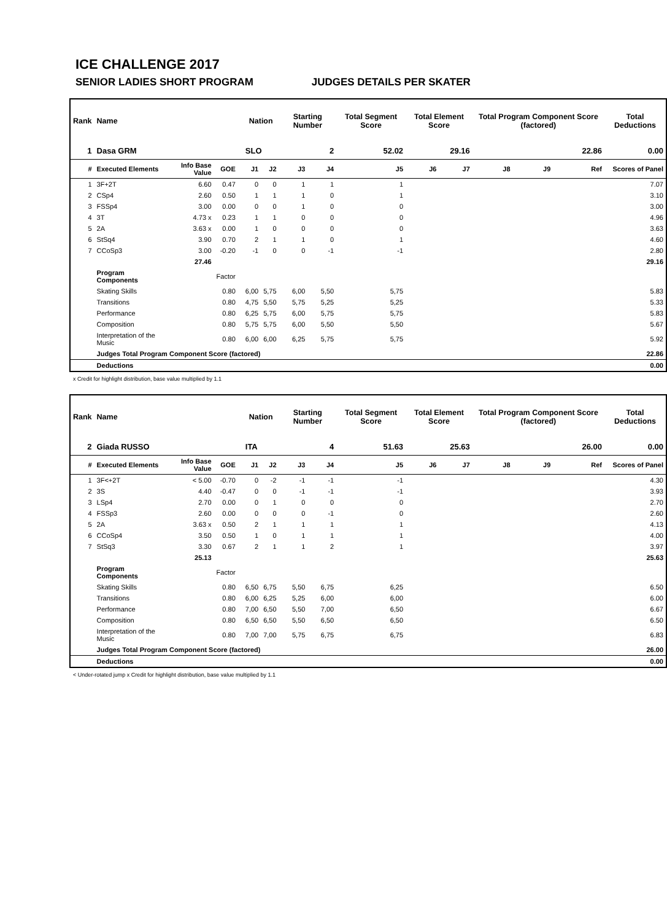ICE CHALLENGE 2017
SENIOR LADIES SHORT PROGRAM JUDGES DETAILS PER SKATER
| Rank | Name | | | | Nation | | Starting Number | | Total Segment Score | Total Element Score | | Total Program Component Score (factored) | | | Total Deductions |
| --- | --- | --- | --- | --- | --- | --- | --- | --- | --- | --- | --- | --- | --- | --- | --- |
| 1 | Dasa GRM | | | | SLO | | 2 | | 52.02 | 29.16 | | 22.86 | | | 0.00 |
| # | Executed Elements | Info Base Value | GOE | | J1 | J2 | J3 | J4 | J5 | J6 | J7 | J8 | J9 | Ref | Scores of Panel |
| 1 | 3F+2T | 6.60 | 0.47 | | 0 | 0 | 1 | 1 | 1 | | | | | | 7.07 |
| 2 | CSp4 | 2.60 | 0.50 | | 1 | 1 | 1 | 0 | 1 | | | | | | 3.10 |
| 3 | FSSp4 | 3.00 | 0.00 | | 0 | 0 | 1 | 0 | 0 | | | | | | 3.00 |
| 4 | 3T | 4.73 x | 0.23 | | 1 | 1 | 0 | 0 | 0 | | | | | | 4.96 |
| 5 | 2A | 3.63 x | 0.00 | | 1 | 0 | 0 | 0 | 0 | | | | | | 3.63 |
| 6 | StSq4 | 3.90 | 0.70 | | 2 | 1 | 1 | 0 | 1 | | | | | | 4.60 |
| 7 | CCoSp3 | 3.00 | -0.20 | | -1 | 0 | 0 | -1 | -1 | | | | | | 2.80 |
| | | 27.46 | | | | | | | | | | | | | 29.16 |
| | Program Components | | Factor | | | | | | | | | | | | |
| | Skating Skills | | 0.80 | | 6,00 | 5,75 | 6,00 | 5,50 | 5,75 | | | | | | 5.83 |
| | Transitions | | 0.80 | | 4,75 | 5,50 | 5,75 | 5,25 | 5,25 | | | | | | 5.33 |
| | Performance | | 0.80 | | 6,25 | 5,75 | 6,00 | 5,75 | 5,75 | | | | | | 5.83 |
| | Composition | | 0.80 | | 5,75 | 5,75 | 6,00 | 5,50 | 5,50 | | | | | | 5.67 |
| | Interpretation of the Music | | 0.80 | | 6,00 | 6,00 | 6,25 | 5,75 | 5,75 | | | | | | 5.92 |
| | Judges Total Program Component Score (factored) | | | | | | | | | | | | | | 22.86 |
| | Deductions | | | | | | | | | | | | | | 0.00 |
x Credit for highlight distribution, base value multiplied by 1.1
| Rank | Name | | | | Nation | | Starting Number | | Total Segment Score | Total Element Score | | Total Program Component Score (factored) | | | Total Deductions |
| --- | --- | --- | --- | --- | --- | --- | --- | --- | --- | --- | --- | --- | --- | --- | --- |
| 2 | Giada RUSSO | | | | ITA | | 4 | | 51.63 | 25.63 | | 26.00 | | | 0.00 |
| # | Executed Elements | Info Base Value | GOE | | J1 | J2 | J3 | J4 | J5 | J6 | J7 | J8 | J9 | Ref | Scores of Panel |
| 1 | 3F<+2T | < 5.00 | -0.70 | | 0 | -2 | -1 | -1 | -1 | | | | | | 4.30 |
| 2 | 3S | 4.40 | -0.47 | | 0 | 0 | -1 | -1 | -1 | | | | | | 3.93 |
| 3 | LSp4 | 2.70 | 0.00 | | 0 | 1 | 0 | 0 | 0 | | | | | | 2.70 |
| 4 | FSSp3 | 2.60 | 0.00 | | 0 | 0 | 0 | -1 | 0 | | | | | | 2.60 |
| 5 | 2A | 3.63 x | 0.50 | | 2 | 1 | 1 | 1 | 1 | | | | | | 4.13 |
| 6 | CCoSp4 | 3.50 | 0.50 | | 1 | 0 | 1 | 1 | 1 | | | | | | 4.00 |
| 7 | StSq3 | 3.30 | 0.67 | | 2 | 1 | 1 | 2 | 1 | | | | | | 3.97 |
| | | 25.13 | | | | | | | | | | | | | 25.63 |
| | Program Components | | Factor | | | | | | | | | | | | |
| | Skating Skills | | 0.80 | | 6,50 | 6,75 | 5,50 | 6,75 | 6,25 | | | | | | 6.50 |
| | Transitions | | 0.80 | | 6,00 | 6,25 | 5,25 | 6,00 | 6,00 | | | | | | 6.00 |
| | Performance | | 0.80 | | 7,00 | 6,50 | 5,50 | 7,00 | 6,50 | | | | | | 6.67 |
| | Composition | | 0.80 | | 6,50 | 6,50 | 5,50 | 6,50 | 6,50 | | | | | | 6.50 |
| | Interpretation of the Music | | 0.80 | | 7,00 | 7,00 | 5,75 | 6,75 | 6,75 | | | | | | 6.83 |
| | Judges Total Program Component Score (factored) | | | | | | | | | | | | | | 26.00 |
| | Deductions | | | | | | | | | | | | | | 0.00 |
< Under-rotated jump x Credit for highlight distribution, base value multiplied by 1.1